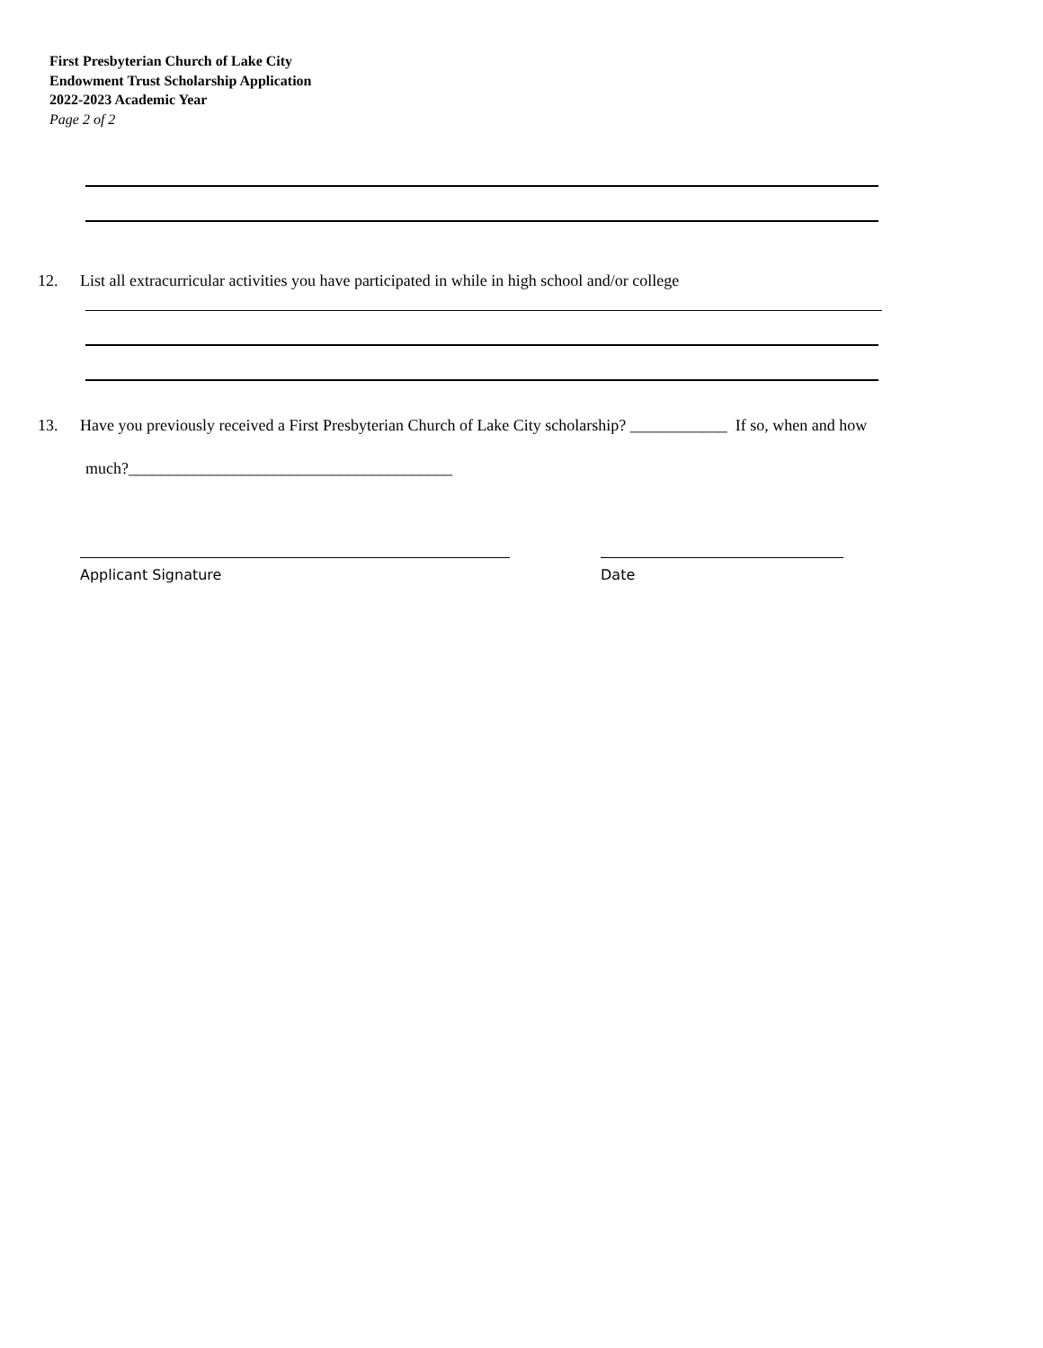First Presbyterian Church of Lake City
Endowment Trust Scholarship Application
2022-2023 Academic Year
Page 2 of 2
12. List all extracurricular activities you have participated in while in high school and/or college
13. Have you previously received a First Presbyterian Church of Lake City scholarship? ____________ If so, when and how
much?________________________________________
Applicant Signature Date